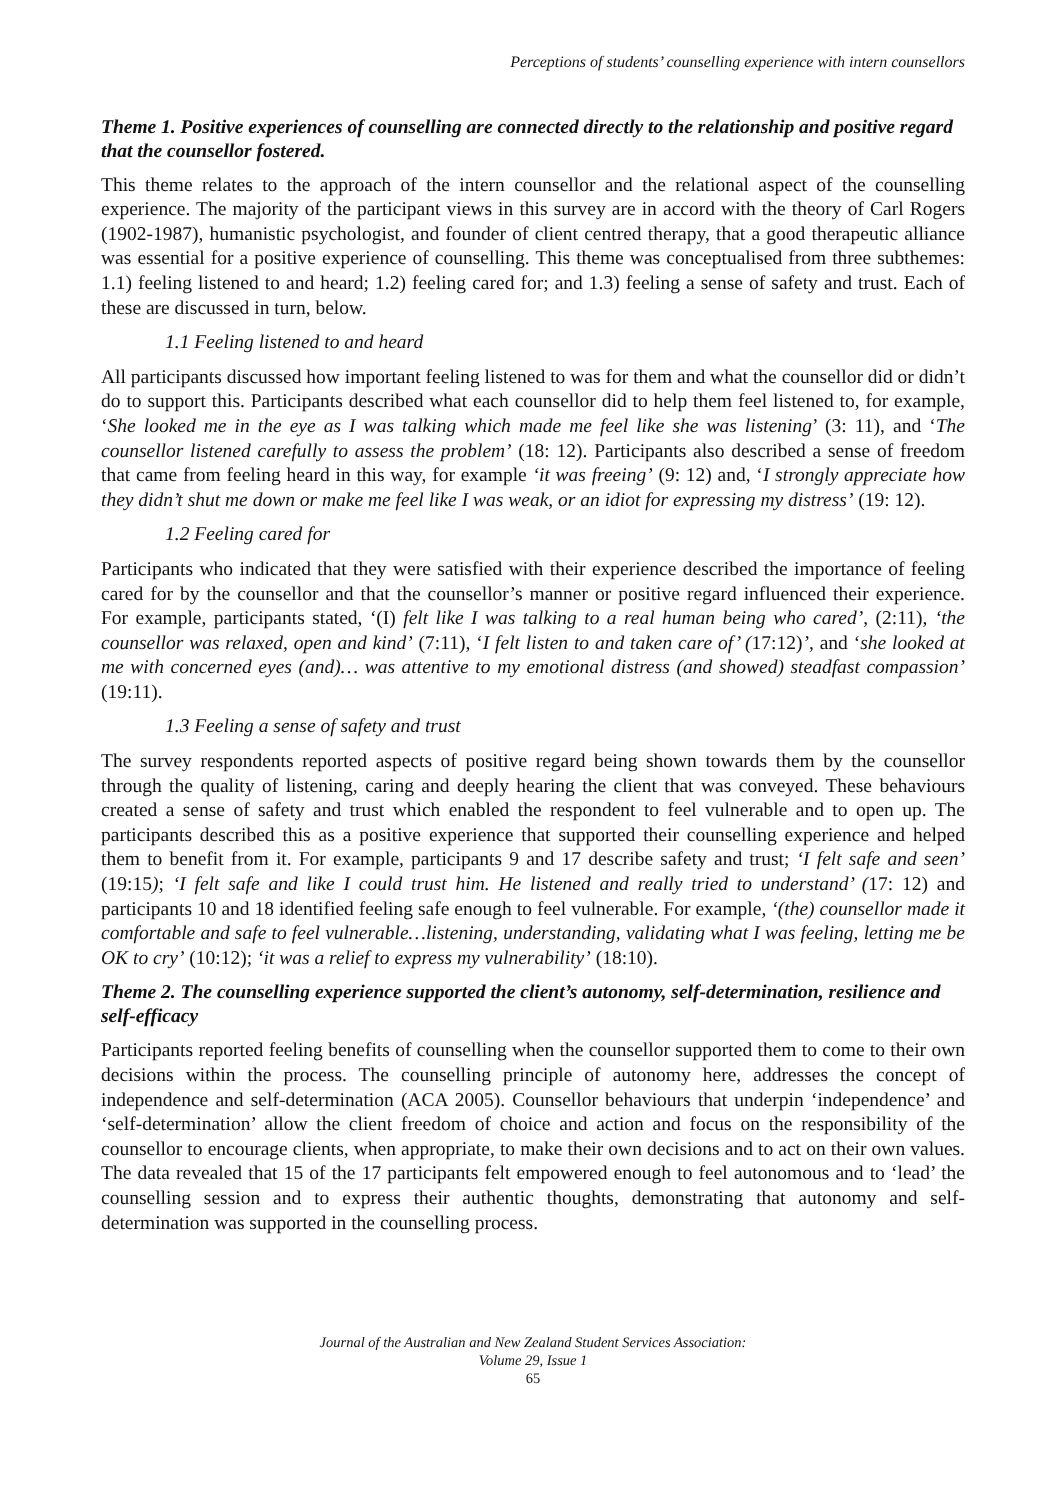Perceptions of students’ counselling experience with intern counsellors
Theme 1. Positive experiences of counselling are connected directly to the relationship and positive regard that the counsellor fostered.
This theme relates to the approach of the intern counsellor and the relational aspect of the counselling experience. The majority of the participant views in this survey are in accord with the theory of Carl Rogers (1902-1987), humanistic psychologist, and founder of client centred therapy, that a good therapeutic alliance was essential for a positive experience of counselling. This theme was conceptualised from three subthemes: 1.1) feeling listened to and heard; 1.2) feeling cared for; and 1.3) feeling a sense of safety and trust. Each of these are discussed in turn, below.
1.1 Feeling listened to and heard
All participants discussed how important feeling listened to was for them and what the counsellor did or didn’t do to support this. Participants described what each counsellor did to help them feel listened to, for example, ‘She looked me in the eye as I was talking which made me feel like she was listening’ (3: 11), and ‘The counsellor listened carefully to assess the problem’ (18: 12). Participants also described a sense of freedom that came from feeling heard in this way, for example ‘it was freeing’ (9: 12) and, ‘I strongly appreciate how they didn’t shut me down or make me feel like I was weak, or an idiot for expressing my distress’ (19: 12).
1.2 Feeling cared for
Participants who indicated that they were satisfied with their experience described the importance of feeling cared for by the counsellor and that the counsellor’s manner or positive regard influenced their experience. For example, participants stated, ‘(I) felt like I was talking to a real human being who cared’, (2:11), ‘the counsellor was relaxed, open and kind’ (7:11), ‘I felt listen to and taken care of’ (17:12)’, and ‘she looked at me with concerned eyes (and)… was attentive to my emotional distress (and showed) steadfast compassion’ (19:11).
1.3 Feeling a sense of safety and trust
The survey respondents reported aspects of positive regard being shown towards them by the counsellor through the quality of listening, caring and deeply hearing the client that was conveyed. These behaviours created a sense of safety and trust which enabled the respondent to feel vulnerable and to open up. The participants described this as a positive experience that supported their counselling experience and helped them to benefit from it. For example, participants 9 and 17 describe safety and trust; ‘I felt safe and seen’ (19:15); ‘I felt safe and like I could trust him. He listened and really tried to understand’ (17: 12) and participants 10 and 18 identified feeling safe enough to feel vulnerable. For example, ‘(the) counsellor made it comfortable and safe to feel vulnerable…listening, understanding, validating what I was feeling, letting me be OK to cry’ (10:12); ‘it was a relief to express my vulnerability’ (18:10).
Theme 2. The counselling experience supported the client’s autonomy, self-determination, resilience and self-efficacy
Participants reported feeling benefits of counselling when the counsellor supported them to come to their own decisions within the process. The counselling principle of autonomy here, addresses the concept of independence and self-determination (ACA 2005). Counsellor behaviours that underpin ‘independence’ and ‘self-determination’ allow the client freedom of choice and action and focus on the responsibility of the counsellor to encourage clients, when appropriate, to make their own decisions and to act on their own values. The data revealed that 15 of the 17 participants felt empowered enough to feel autonomous and to ‘lead’ the counselling session and to express their authentic thoughts, demonstrating that autonomy and self-determination was supported in the counselling process.
Journal of the Australian and New Zealand Student Services Association:
Volume 29, Issue 1
65